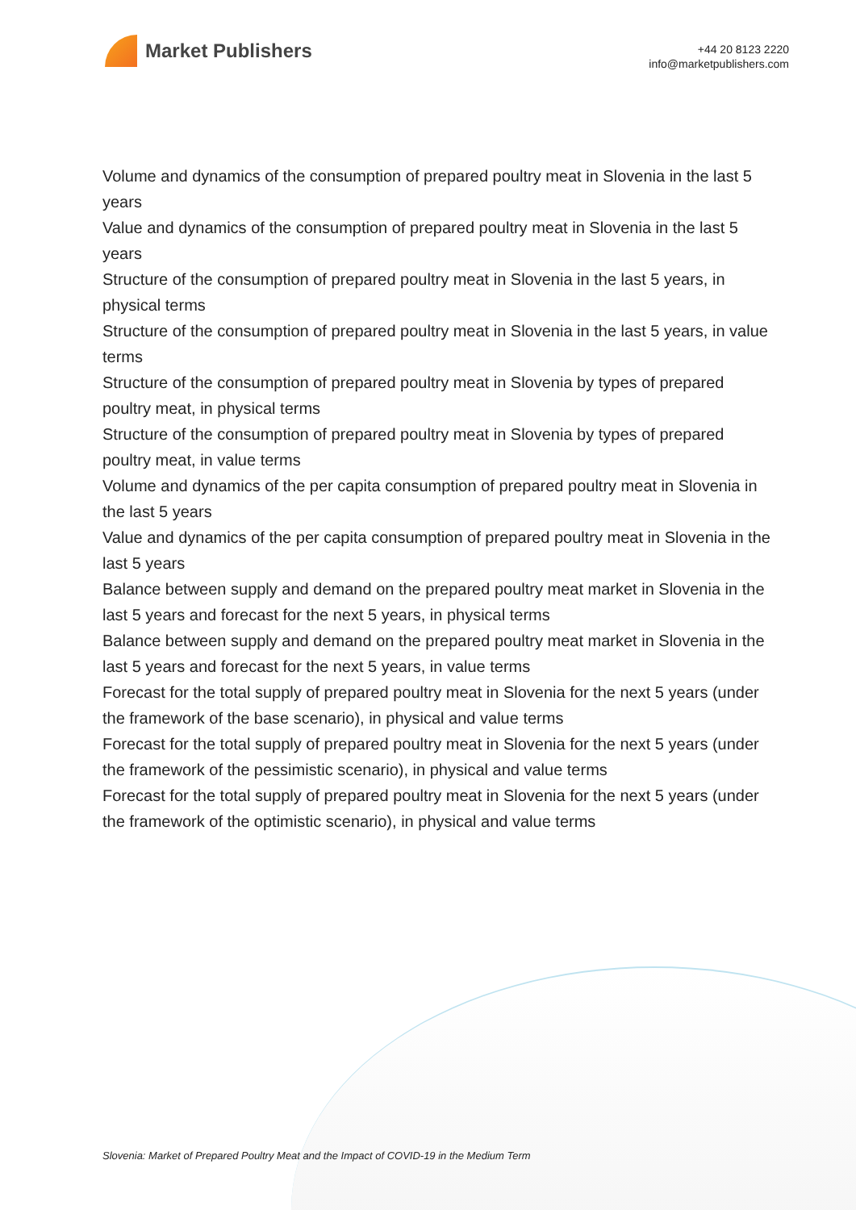Market Publishers
+44 20 8123 2220
info@marketpublishers.com
Volume and dynamics of the consumption of prepared poultry meat in Slovenia in the last 5 years
Value and dynamics of the consumption of prepared poultry meat in Slovenia in the last 5 years
Structure of the consumption of prepared poultry meat in Slovenia in the last 5 years, in physical terms
Structure of the consumption of prepared poultry meat in Slovenia in the last 5 years, in value terms
Structure of the consumption of prepared poultry meat in Slovenia by types of prepared poultry meat, in physical terms
Structure of the consumption of prepared poultry meat in Slovenia by types of prepared poultry meat, in value terms
Volume and dynamics of the per capita consumption of prepared poultry meat in Slovenia in the last 5 years
Value and dynamics of the per capita consumption of prepared poultry meat in Slovenia in the last 5 years
Balance between supply and demand on the prepared poultry meat market in Slovenia in the last 5 years and forecast for the next 5 years, in physical terms
Balance between supply and demand on the prepared poultry meat market in Slovenia in the last 5 years and forecast for the next 5 years, in value terms
Forecast for the total supply of prepared poultry meat in Slovenia for the next 5 years (under the framework of the base scenario), in physical and value terms
Forecast for the total supply of prepared poultry meat in Slovenia for the next 5 years (under the framework of the pessimistic scenario), in physical and value terms
Forecast for the total supply of prepared poultry meat in Slovenia for the next 5 years (under the framework of the optimistic scenario), in physical and value terms
Slovenia: Market of Prepared Poultry Meat and the Impact of COVID-19 in the Medium Term